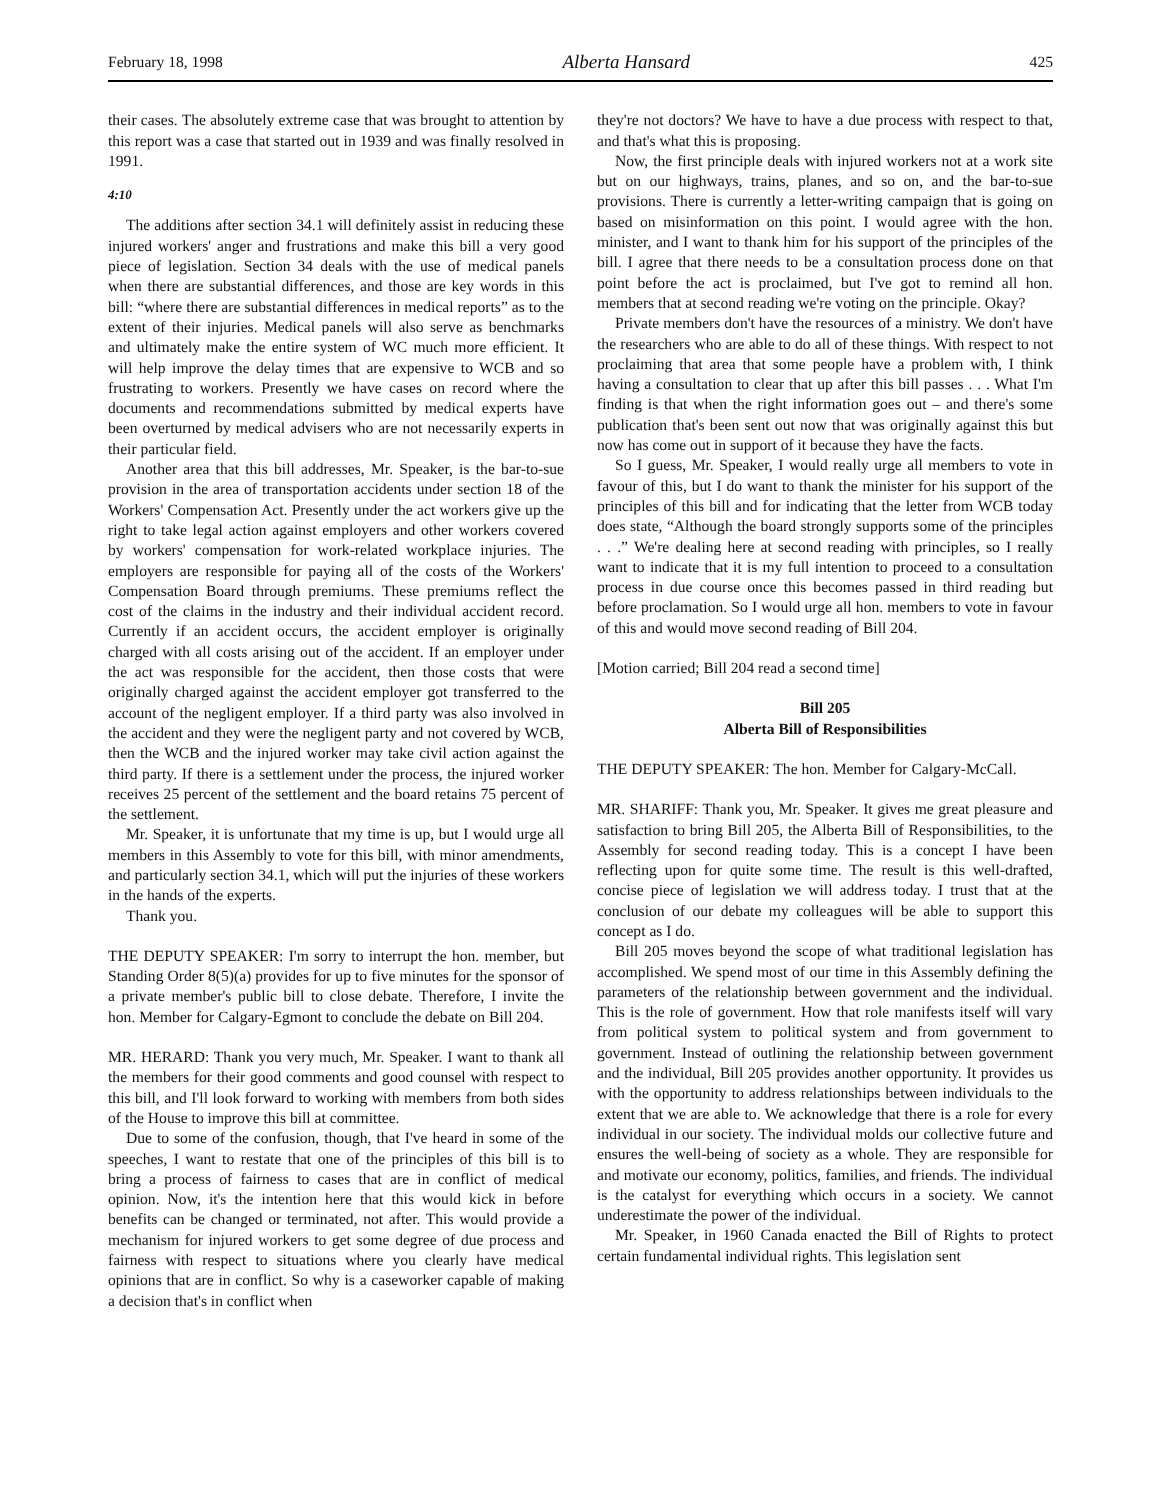February 18, 1998 Alberta Hansard 425
their cases. The absolutely extreme case that was brought to attention by this report was a case that started out in 1939 and was finally resolved in 1991.
4:10
The additions after section 34.1 will definitely assist in reducing these injured workers' anger and frustrations and make this bill a very good piece of legislation. Section 34 deals with the use of medical panels when there are substantial differences, and those are key words in this bill: “where there are substantial differences in medical reports” as to the extent of their injuries. Medical panels will also serve as benchmarks and ultimately make the entire system of WC much more efficient. It will help improve the delay times that are expensive to WCB and so frustrating to workers. Presently we have cases on record where the documents and recommendations submitted by medical experts have been overturned by medical advisers who are not necessarily experts in their particular field.
Another area that this bill addresses, Mr. Speaker, is the bar-to-sue provision in the area of transportation accidents under section 18 of the Workers' Compensation Act. Presently under the act workers give up the right to take legal action against employers and other workers covered by workers' compensation for work-related workplace injuries. The employers are responsible for paying all of the costs of the Workers' Compensation Board through premiums. These premiums reflect the cost of the claims in the industry and their individual accident record. Currently if an accident occurs, the accident employer is originally charged with all costs arising out of the accident. If an employer under the act was responsible for the accident, then those costs that were originally charged against the accident employer got transferred to the account of the negligent employer. If a third party was also involved in the accident and they were the negligent party and not covered by WCB, then the WCB and the injured worker may take civil action against the third party. If there is a settlement under the process, the injured worker receives 25 percent of the settlement and the board retains 75 percent of the settlement.
Mr. Speaker, it is unfortunate that my time is up, but I would urge all members in this Assembly to vote for this bill, with minor amendments, and particularly section 34.1, which will put the injuries of these workers in the hands of the experts.
Thank you.
THE DEPUTY SPEAKER: I'm sorry to interrupt the hon. member, but Standing Order 8(5)(a) provides for up to five minutes for the sponsor of a private member's public bill to close debate. Therefore, I invite the hon. Member for Calgary-Egmont to conclude the debate on Bill 204.
MR. HERARD: Thank you very much, Mr. Speaker. I want to thank all the members for their good comments and good counsel with respect to this bill, and I'll look forward to working with members from both sides of the House to improve this bill at committee.
Due to some of the confusion, though, that I've heard in some of the speeches, I want to restate that one of the principles of this bill is to bring a process of fairness to cases that are in conflict of medical opinion. Now, it's the intention here that this would kick in before benefits can be changed or terminated, not after. This would provide a mechanism for injured workers to get some degree of due process and fairness with respect to situations where you clearly have medical opinions that are in conflict. So why is a caseworker capable of making a decision that's in conflict when
they're not doctors? We have to have a due process with respect to that, and that's what this is proposing.
Now, the first principle deals with injured workers not at a work site but on our highways, trains, planes, and so on, and the bar-to-sue provisions. There is currently a letter-writing campaign that is going on based on misinformation on this point. I would agree with the hon. minister, and I want to thank him for his support of the principles of the bill. I agree that there needs to be a consultation process done on that point before the act is proclaimed, but I've got to remind all hon. members that at second reading we're voting on the principle. Okay?
Private members don't have the resources of a ministry. We don't have the researchers who are able to do all of these things. With respect to not proclaiming that area that some people have a problem with, I think having a consultation to clear that up after this bill passes . . . What I'm finding is that when the right information goes out – and there's some publication that's been sent out now that was originally against this but now has come out in support of it because they have the facts.
So I guess, Mr. Speaker, I would really urge all members to vote in favour of this, but I do want to thank the minister for his support of the principles of this bill and for indicating that the letter from WCB today does state, “Although the board strongly supports some of the principles . . .” We're dealing here at second reading with principles, so I really want to indicate that it is my full intention to proceed to a consultation process in due course once this becomes passed in third reading but before proclamation. So I would urge all hon. members to vote in favour of this and would move second reading of Bill 204.
[Motion carried; Bill 204 read a second time]
Bill 205
Alberta Bill of Responsibilities
THE DEPUTY SPEAKER: The hon. Member for Calgary-McCall.
MR. SHARIFF: Thank you, Mr. Speaker. It gives me great pleasure and satisfaction to bring Bill 205, the Alberta Bill of Responsibilities, to the Assembly for second reading today. This is a concept I have been reflecting upon for quite some time. The result is this well-drafted, concise piece of legislation we will address today. I trust that at the conclusion of our debate my colleagues will be able to support this concept as I do.
Bill 205 moves beyond the scope of what traditional legislation has accomplished. We spend most of our time in this Assembly defining the parameters of the relationship between government and the individual. This is the role of government. How that role manifests itself will vary from political system to political system and from government to government. Instead of outlining the relationship between government and the individual, Bill 205 provides another opportunity. It provides us with the opportunity to address relationships between individuals to the extent that we are able to. We acknowledge that there is a role for every individual in our society. The individual molds our collective future and ensures the well-being of society as a whole. They are responsible for and motivate our economy, politics, families, and friends. The individual is the catalyst for everything which occurs in a society. We cannot underestimate the power of the individual.
Mr. Speaker, in 1960 Canada enacted the Bill of Rights to protect certain fundamental individual rights. This legislation sent